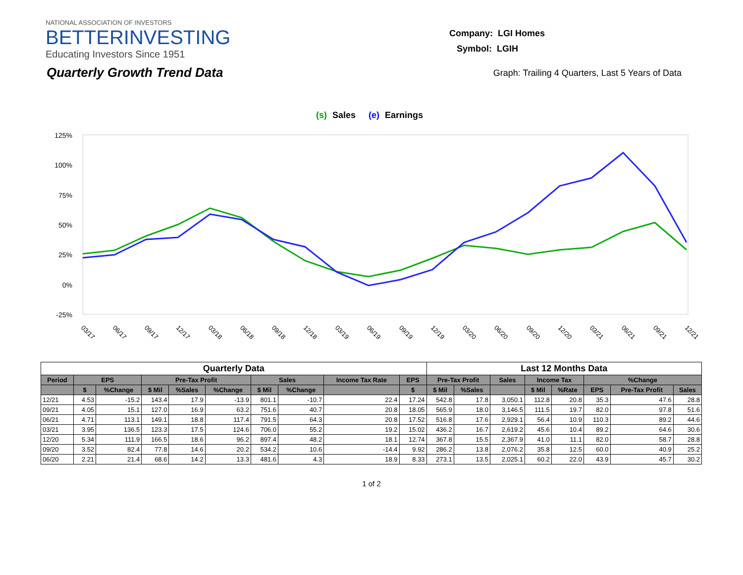NATIONAL ASSOCIATION OF INVESTORS
BETTERINVESTING
Educating Investors Since 1951
Company: LGI Homes
Symbol: LGIH
Quarterly Growth Trend Data
Graph: Trailing 4 Quarters, Last 5 Years of Data
(s)
Sales
(e)
Earnings
125%
100%
75%
50%
25%
0%
-25%
03/17
06/17
09/17
12/17
03/18
06/18
09/18
12/18
03/19
06/19
09/19
12/19
03/20
06/20
09/20
12/20
03/21
06/21
09/21
12/21
| Quarterly Data | | | | | | | | | | Last 12 Months Data | | | | | | | |
| --- | --- | --- | --- | --- | --- | --- | --- | --- | --- | --- | --- | --- | --- | --- | --- | --- | --- |
| Period | EPS | | Pre-Tax Profit | | | Sales | | Income Tax Rate | EPS | Pre-Tax Profit | | Sales | Income Tax | | %Change | | |
| | $ | %Change | $ Mil | %Sales | %Change | $ Mil | %Change | | $ | $ Mil | %Sales | | $ Mil | %Rate | EPS | Pre-Tax Profit | Sales |
| 12/21 | 4.53 | -15.2 | 143.4 | 17.9 | -13.9 | 801.1 | -10.7 | 22.4 | 17.24 | 542.8 | 17.8 | 3,050.1 | 112.8 | 20.8 | 35.3 | 47.6 | 28.8 |
| 09/21 | 4.05 | 15.1 | 127.0 | 16.9 | 63.2 | 751.6 | 40.7 | 20.8 | 18.05 | 565.9 | 18.0 | 3,146.5 | 111.5 | 19.7 | 82.0 | 97.8 | 51.6 |
| 06/21 | 4.71 | 113.1 | 149.1 | 18.8 | 117.4 | 791.5 | 64.3 | 20.8 | 17.52 | 516.8 | 17.6 | 2,929.1 | 56.4 | 10.9 | 110.3 | 89.2 | 44.6 |
| 03/21 | 3.95 | 136.5 | 123.3 | 17.5 | 124.6 | 706.0 | 55.2 | 19.2 | 15.02 | 436.2 | 16.7 | 2,619.2 | 45.6 | 10.4 | 89.2 | 64.6 | 30.6 |
| 12/20 | 5.34 | 111.9 | 166.5 | 18.6 | 96.2 | 897.4 | 48.2 | 18.1 | 12.74 | 367.8 | 15.5 | 2,367.9 | 41.0 | 11.1 | 82.0 | 58.7 | 28.8 |
| 09/20 | 3.52 | 82.4 | 77.8 | 14.6 | 20.2 | 534.2 | 10.6 | -14.4 | 9.92 | 286.2 | 13.8 | 2,076.2 | 35.8 | 12.5 | 60.0 | 40.9 | 25.2 |
| 06/20 | 2.21 | 21.4 | 68.6 | 14.2 | 13.3 | 481.6 | 4.3 | 18.9 | 8.33 | 273.1 | 13.5 | 2,025.1 | 60.2 | 22.0 | 43.9 | 45.7 | 30.2 |
1 of 2